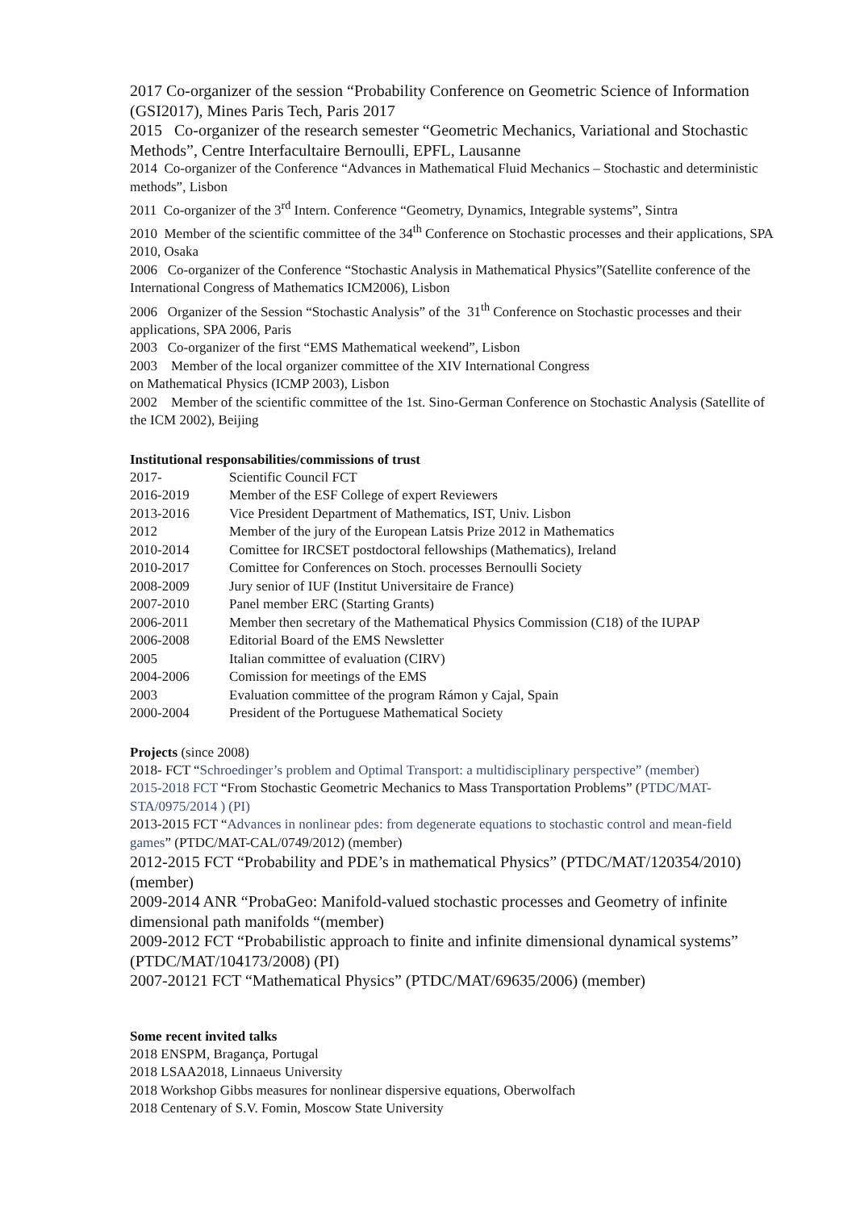2017 Co-organizer of the session “Probability Conference on Geometric Science of Information (GSI2017), Mines Paris Tech, Paris 2017
2015 Co-organizer of the research semester “Geometric Mechanics, Variational and Stochastic Methods”, Centre Interfacultaire Bernoulli, EPFL, Lausanne
2014 Co-organizer of the Conference “Advances in Mathematical Fluid Mechanics – Stochastic and deterministic methods”, Lisbon
2011 Co-organizer of the 3<sup>rd</sup> Intern. Conference “Geometry, Dynamics, Integrable systems”, Sintra
2010 Member of the scientific committee of the 34<sup>th</sup> Conference on Stochastic processes and their applications, SPA 2010, Osaka
2006 Co-organizer of the Conference “Stochastic Analysis in Mathematical Physics”(Satellite conference of the International Congress of Mathematics ICM2006), Lisbon
2006 Organizer of the Session “Stochastic Analysis” of the 31<sup>th</sup> Conference on Stochastic processes and their applications, SPA 2006, Paris
2003 Co-organizer of the first “EMS Mathematical weekend”, Lisbon
2003 Member of the local organizer committee of the XIV International Congress
on Mathematical Physics (ICMP 2003), Lisbon
2002 Member of the scientific committee of the 1st. Sino-German Conference on Stochastic Analysis (Satellite of the ICM 2002), Beijing
Institutional responsabilities/commissions of trust
| 2017- | Scientific Council FCT |
| 2016-2019 | Member of the ESF College of expert Reviewers |
| 2013-2016 | Vice President Department of Mathematics, IST, Univ. Lisbon |
| 2012 | Member of the jury of the European Latsis Prize 2012 in Mathematics |
| 2010-2014 | Comittee for IRCSET postdoctoral fellowships (Mathematics), Ireland |
| 2010-2017 | Comittee for Conferences on Stoch. processes Bernoulli Society |
| 2008-2009 | Jury senior of IUF (Institut Universitaire de France) |
| 2007-2010 | Panel member ERC (Starting Grants) |
| 2006-2011 | Member then secretary of the Mathematical Physics Commission (C18) of the IUPAP |
| 2006-2008 | Editorial Board of the EMS Newsletter |
| 2005 | Italian committee of evaluation (CIRV) |
| 2004-2006 | Comission for meetings of the EMS |
| 2003 | Evaluation committee of the program Rámon y Cajal, Spain |
| 2000-2004 | President of the Portuguese Mathematical Society |
Projects (since 2008)
2018- FCT “Schroedinger’s problem and Optimal Transport: a multidisciplinary perspective” (member)
2015-2018 FCT “From Stochastic Geometric Mechanics to Mass Transportation Problems” (PTDC/MAT-STA/0975/2014 ) (PI)
2013-2015 FCT “Advances in nonlinear pdes: from degenerate equations to stochastic control and mean-field games” (PTDC/MAT-CAL/0749/2012) (member)
2012-2015 FCT “Probability and PDE’s in mathematical Physics” (PTDC/MAT/120354/2010) (member)
2009-2014 ANR “ProbaGeo: Manifold-valued stochastic processes and Geometry of infinite dimensional path manifolds “(member)
2009-2012 FCT “Probabilistic approach to finite and infinite dimensional dynamical systems” (PTDC/MAT/104173/2008) (PI)
2007-20121 FCT “Mathematical Physics” (PTDC/MAT/69635/2006) (member)
Some recent invited talks
2018 ENSPM, Bragança, Portugal
2018 LSAA2018, Linnaeus University
2018 Workshop Gibbs measures for nonlinear dispersive equations, Oberwolfach
2018 Centenary of S.V. Fomin, Moscow State University